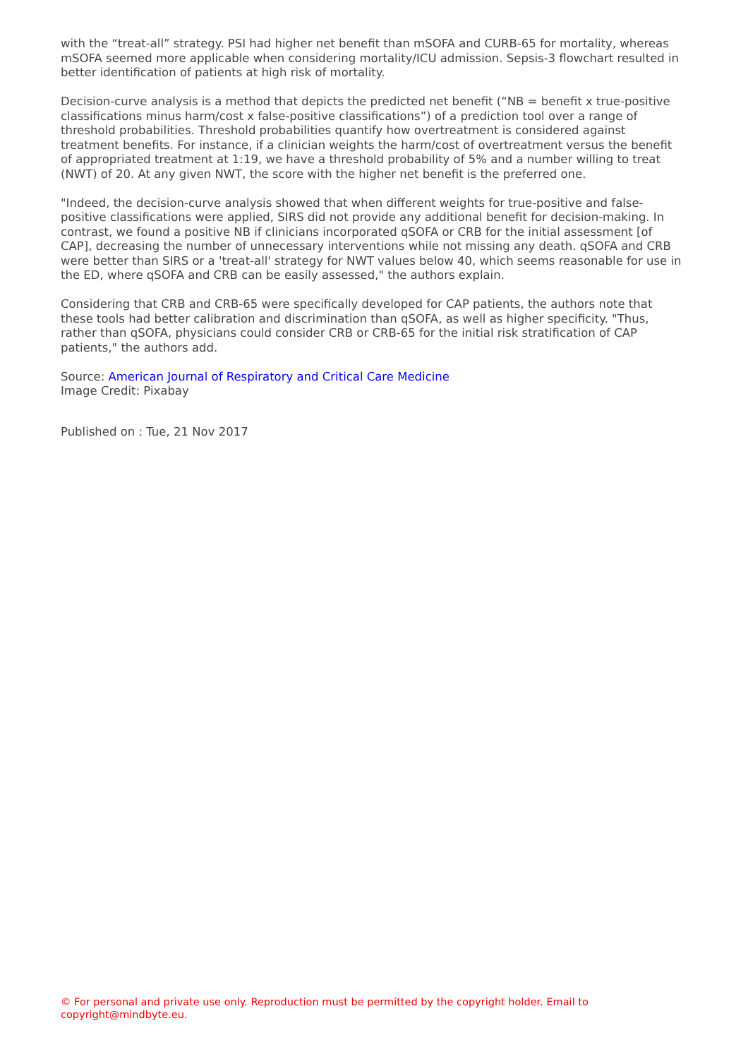with the “treat-all” strategy. PSI had higher net benefit than mSOFA and CURB-65 for mortality, whereas mSOFA seemed more applicable when considering mortality/ICU admission. Sepsis-3 flowchart resulted in better identification of patients at high risk of mortality.
Decision-curve analysis is a method that depicts the predicted net benefit (“NB = benefit x true-positive classifications minus harm/cost x false-positive classifications”) of a prediction tool over a range of threshold probabilities. Threshold probabilities quantify how overtreatment is considered against treatment benefits. For instance, if a clinician weights the harm/cost of overtreatment versus the benefit of appropriated treatment at 1:19, we have a threshold probability of 5% and a number willing to treat (NWT) of 20. At any given NWT, the score with the higher net benefit is the preferred one.
"Indeed, the decision-curve analysis showed that when different weights for true-positive and false-positive classifications were applied, SIRS did not provide any additional benefit for decision-making. In contrast, we found a positive NB if clinicians incorporated qSOFA or CRB for the initial assessment [of CAP], decreasing the number of unnecessary interventions while not missing any death. qSOFA and CRB were better than SIRS or a 'treat-all' strategy for NWT values below 40, which seems reasonable for use in the ED, where qSOFA and CRB can be easily assessed," the authors explain.
Considering that CRB and CRB-65 were specifically developed for CAP patients, the authors note that these tools had better calibration and discrimination than qSOFA, as well as higher specificity. "Thus, rather than qSOFA, physicians could consider CRB or CRB-65 for the initial risk stratification of CAP patients," the authors add.
Source: American Journal of Respiratory and Critical Care Medicine
Image Credit: Pixabay
Published on : Tue, 21 Nov 2017
© For personal and private use only. Reproduction must be permitted by the copyright holder. Email to copyright@mindbyte.eu.